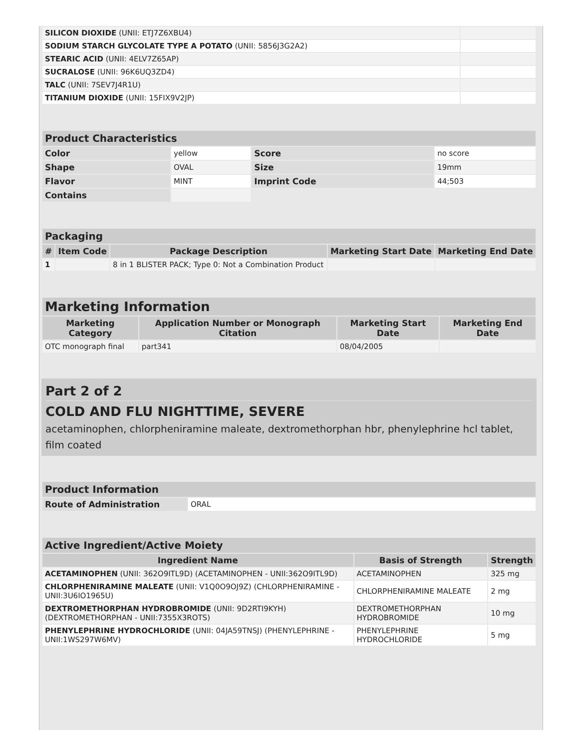| SILICON DIOXIDE (UNII: ETJ7Z6XBU4) | |
| SODIUM STARCH GLYCOLATE TYPE A POTATO (UNII: 5856J3G2A2) | |
| STEARIC ACID (UNII: 4ELV7Z65AP) | |
| SUCRALOSE (UNII: 96K6UQ3ZD4) | |
| TALC (UNII: 7SEV7J4R1U) | |
| TITANIUM DIOXIDE (UNII: 15FIX9V2JP) | |
| Product Characteristics | | | |
| --- | --- | --- | --- |
| Color | yellow | Score | no score |
| Shape | OVAL | Size | 19mm |
| Flavor | MINT | Imprint Code | 44;503 |
| Contains | | | |
| Packaging | | | | |
| --- | --- | --- | --- | --- |
| # | Item Code | Package Description | Marketing Start Date | Marketing End Date |
| 1 | | 8 in 1 BLISTER PACK; Type 0: Not a Combination Product | | |
| Marketing Information | | | |
| --- | --- | --- | --- |
| Marketing Category | Application Number or Monograph Citation | Marketing Start Date | Marketing End Date |
| OTC monograph final | part341 | 08/04/2005 | |
Part 2 of 2
COLD AND FLU NIGHTTIME, SEVERE
acetaminophen, chlorpheniramine maleate, dextromethorphan hbr, phenylephrine hcl tablet, film coated
| Product Information | |
| --- | --- |
| Route of Administration | ORAL |
| Active Ingredient/Active Moiety | | |
| --- | --- | --- |
| Ingredient Name | Basis of Strength | Strength |
| ACETAMINOPHEN (UNII: 362O9ITL9D) (ACETAMINOPHEN - UNII:362O9ITL9D) | ACETAMINOPHEN | 325 mg |
| CHLORPHENIRAMINE MALEATE (UNII: V1Q0O9OJ9Z) (CHLORPHENIRAMINE - UNII:3U6IO1965U) | CHLORPHENIRAMINE MALEATE | 2 mg |
| DEXTROMETHORPHAN HYDROBROMIDE (UNII: 9D2RTI9KYH) (DEXTROMETHORPHAN - UNII:7355X3ROTS) | DEXTROMETHORPHAN HYDROBROMIDE | 10 mg |
| PHENYLEPHRINE HYDROCHLORIDE (UNII: 04JA59TNSJ) (PHENYLEPHRINE - UNII:1WS297W6MV) | PHENYLEPHRINE HYDROCHLORIDE | 5 mg |